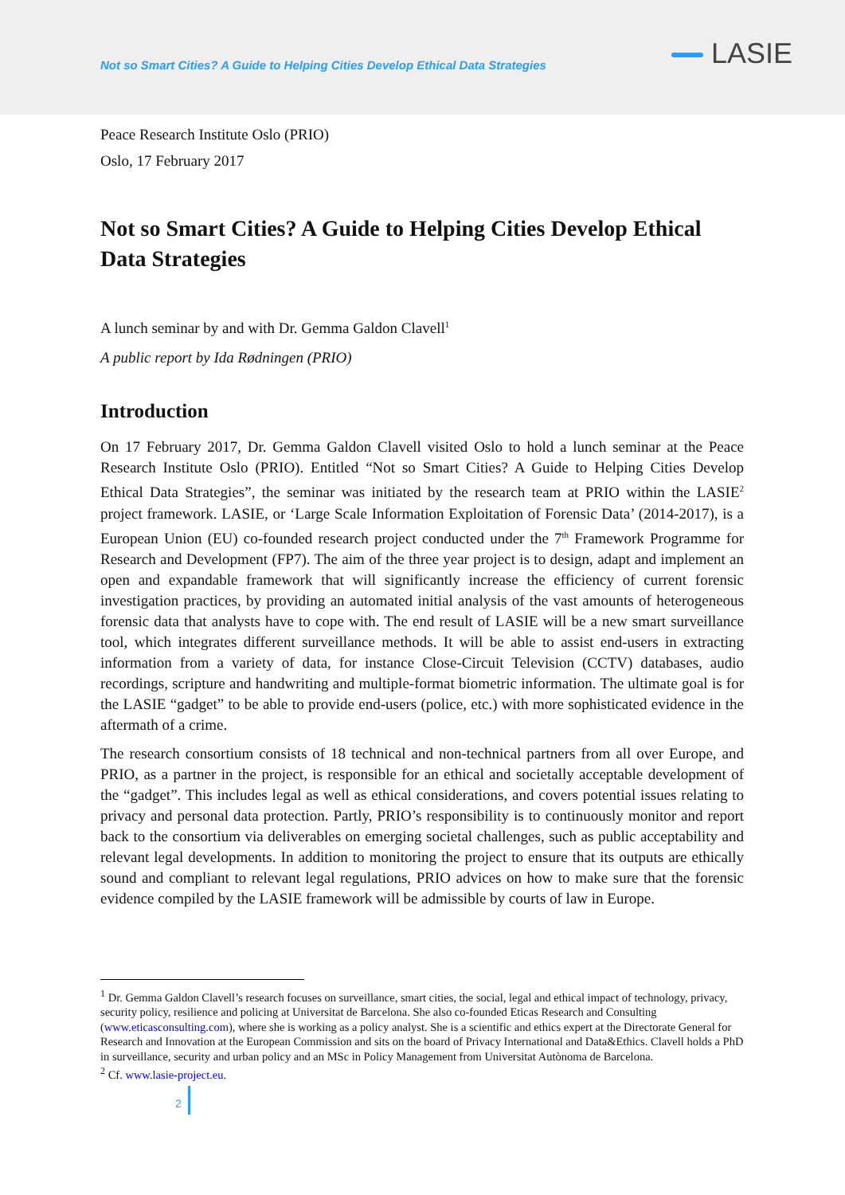Not so Smart Cities? A Guide to Helping Cities Develop Ethical Data Strategies
LASIE
Peace Research Institute Oslo (PRIO)
Oslo, 17 February 2017
Not so Smart Cities? A Guide to Helping Cities Develop Ethical Data Strategies
A lunch seminar by and with Dr. Gemma Galdon Clavell<sup>1</sup>
A public report by Ida Rødningen (PRIO)
Introduction
On 17 February 2017, Dr. Gemma Galdon Clavell visited Oslo to hold a lunch seminar at the Peace Research Institute Oslo (PRIO). Entitled “Not so Smart Cities? A Guide to Helping Cities Develop Ethical Data Strategies”, the seminar was initiated by the research team at PRIO within the LASIE<sup>2</sup> project framework. LASIE, or ‘Large Scale Information Exploitation of Forensic Data’ (2014-2017), is a European Union (EU) co-founded research project conducted under the 7<sup>th</sup> Framework Programme for Research and Development (FP7). The aim of the three year project is to design, adapt and implement an open and expandable framework that will significantly increase the efficiency of current forensic investigation practices, by providing an automated initial analysis of the vast amounts of heterogeneous forensic data that analysts have to cope with. The end result of LASIE will be a new smart surveillance tool, which integrates different surveillance methods. It will be able to assist end-users in extracting information from a variety of data, for instance Close-Circuit Television (CCTV) databases, audio recordings, scripture and handwriting and multiple-format biometric information. The ultimate goal is for the LASIE “gadget” to be able to provide end-users (police, etc.) with more sophisticated evidence in the aftermath of a crime.
The research consortium consists of 18 technical and non-technical partners from all over Europe, and PRIO, as a partner in the project, is responsible for an ethical and societally acceptable development of the “gadget”. This includes legal as well as ethical considerations, and covers potential issues relating to privacy and personal data protection. Partly, PRIO’s responsibility is to continuously monitor and report back to the consortium via deliverables on emerging societal challenges, such as public acceptability and relevant legal developments. In addition to monitoring the project to ensure that its outputs are ethically sound and compliant to relevant legal regulations, PRIO advices on how to make sure that the forensic evidence compiled by the LASIE framework will be admissible by courts of law in Europe.
<sup>1</sup> Dr. Gemma Galdon Clavell’s research focuses on surveillance, smart cities, the social, legal and ethical impact of technology, privacy, security policy, resilience and policing at Universitat de Barcelona. She also co-founded Eticas Research and Consulting (www.eticasconsulting.com), where she is working as a policy analyst. She is a scientific and ethics expert at the Directorate General for Research and Innovation at the European Commission and sits on the board of Privacy International and Data&Ethics. Clavell holds a PhD in surveillance, security and urban policy and an MSc in Policy Management from Universitat Autònoma de Barcelona.
<sup>2</sup> Cf. www.lasie-project.eu.
2